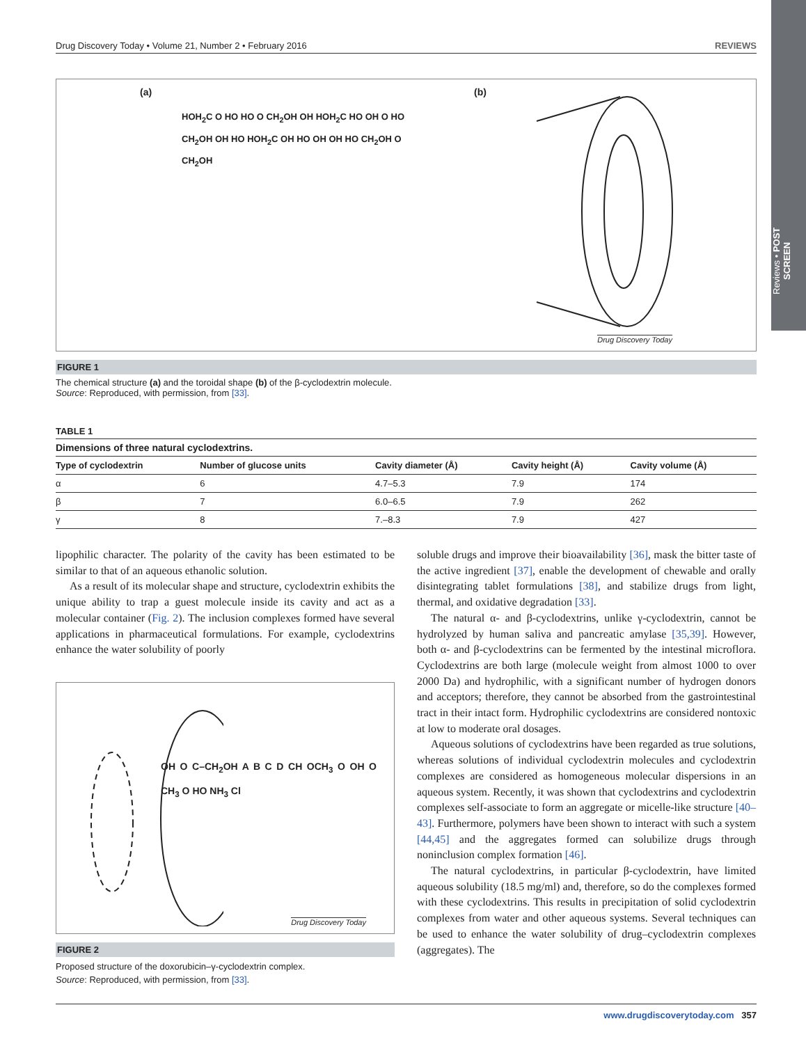Reviews • POST SCREEN
Drug Discovery Today • Volume 21, Number 2 • February 2016 REVIEWS
(a)
HOH<sub>2</sub>C O HO HO O CH<sub>2</sub>OH OH HOH<sub>2</sub>C HO OH O HO CH<sub>2</sub>OH OH HO HOH<sub>2</sub>C OH HO OH OH HO CH<sub>2</sub>OH O CH<sub>2</sub>OH
(b)
Drug Discovery Today
FIGURE 1
The chemical structure (a) and the toroidal shape (b) of the β-cyclodextrin molecule.
Source: Reproduced, with permission, from [33].
TABLE 1
Dimensions of three natural cyclodextrins.
| Type of cyclodextrin | Number of glucose units | Cavity diameter (Å) | Cavity height (Å) | Cavity volume (Å) |
| --- | --- | --- | --- | --- |
| α | 6 | 4.7–5.3 | 7.9 | 174 |
| β | 7 | 6.0–6.5 | 7.9 | 262 |
| γ | 8 | 7.–8.3 | 7.9 | 427 |
lipophilic character. The polarity of the cavity has been estimated to be similar to that of an aqueous ethanolic solution.
As a result of its molecular shape and structure, cyclodextrin exhibits the unique ability to trap a guest molecule inside its cavity and act as a molecular container (Fig. 2). The inclusion complexes formed have several applications in pharmaceutical formulations. For example, cyclodextrins enhance the water solubility of poorly
OH O C–CH<sub>2</sub>OH A B C D CH OCH<sub>3</sub> O OH O CH<sub>3</sub> O HO NH<sub>3</sub> Cl
Drug Discovery Today
FIGURE 2
Proposed structure of the doxorubicin–γ-cyclodextrin complex.
Source: Reproduced, with permission, from [33].
soluble drugs and improve their bioavailability [36], mask the bitter taste of the active ingredient [37], enable the development of chewable and orally disintegrating tablet formulations [38], and stabilize drugs from light, thermal, and oxidative degradation [33].
The natural α- and β-cyclodextrins, unlike γ-cyclodextrin, cannot be hydrolyzed by human saliva and pancreatic amylase [35,39]. However, both α- and β-cyclodextrins can be fermented by the intestinal microflora. Cyclodextrins are both large (molecule weight from almost 1000 to over 2000 Da) and hydrophilic, with a significant number of hydrogen donors and acceptors; therefore, they cannot be absorbed from the gastrointestinal tract in their intact form. Hydrophilic cyclodextrins are considered nontoxic at low to moderate oral dosages.
Aqueous solutions of cyclodextrins have been regarded as true solutions, whereas solutions of individual cyclodextrin molecules and cyclodextrin complexes are considered as homogeneous molecular dispersions in an aqueous system. Recently, it was shown that cyclodextrins and cyclodextrin complexes self-associate to form an aggregate or micelle-like structure [40–43]. Furthermore, polymers have been shown to interact with such a system [44,45] and the aggregates formed can solubilize drugs through noninclusion complex formation [46].
The natural cyclodextrins, in particular β-cyclodextrin, have limited aqueous solubility (18.5 mg/ml) and, therefore, so do the complexes formed with these cyclodextrins. This results in precipitation of solid cyclodextrin complexes from water and other aqueous systems. Several techniques can be used to enhance the water solubility of drug–cyclodextrin complexes (aggregates). The
www.drugdiscoverytoday.com 357